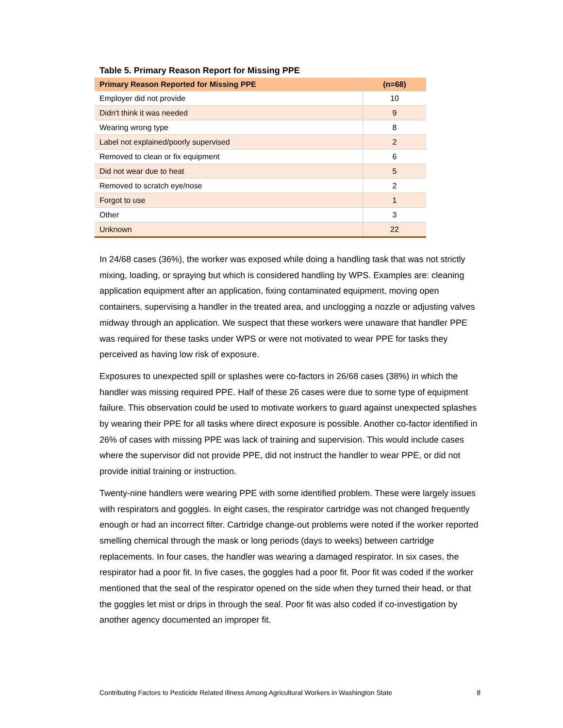Table 5. Primary Reason Report for Missing PPE
| Primary Reason Reported for Missing PPE | (n=68) |
| --- | --- |
| Employer did not provide | 10 |
| Didn't think it was needed | 9 |
| Wearing wrong type | 8 |
| Label not explained/poorly supervised | 2 |
| Removed to clean or fix equipment | 6 |
| Did not wear due to heat | 5 |
| Removed to scratch eye/nose | 2 |
| Forgot to use | 1 |
| Other | 3 |
| Unknown | 22 |
In 24/68 cases (36%), the worker was exposed while doing a handling task that was not strictly mixing, loading, or spraying but which is considered handling by WPS. Examples are: cleaning application equipment after an application, fixing contaminated equipment, moving open containers, supervising a handler in the treated area, and unclogging a nozzle or adjusting valves midway through an application. We suspect that these workers were unaware that handler PPE was required for these tasks under WPS or were not motivated to wear PPE for tasks they perceived as having low risk of exposure.
Exposures to unexpected spill or splashes were co-factors in 26/68 cases (38%) in which the handler was missing required PPE. Half of these 26 cases were due to some type of equipment failure. This observation could be used to motivate workers to guard against unexpected splashes by wearing their PPE for all tasks where direct exposure is possible. Another co-factor identified in 26% of cases with missing PPE was lack of training and supervision. This would include cases where the supervisor did not provide PPE, did not instruct the handler to wear PPE, or did not provide initial training or instruction.
Twenty-nine handlers were wearing PPE with some identified problem. These were largely issues with respirators and goggles. In eight cases, the respirator cartridge was not changed frequently enough or had an incorrect filter. Cartridge change-out problems were noted if the worker reported smelling chemical through the mask or long periods (days to weeks) between cartridge replacements. In four cases, the handler was wearing a damaged respirator. In six cases, the respirator had a poor fit. In five cases, the goggles had a poor fit. Poor fit was coded if the worker mentioned that the seal of the respirator opened on the side when they turned their head, or that the goggles let mist or drips in through the seal. Poor fit was also coded if co-investigation by another agency documented an improper fit.
Contributing Factors to Pesticide Related Illness Among Agricultural Workers in Washington State 8